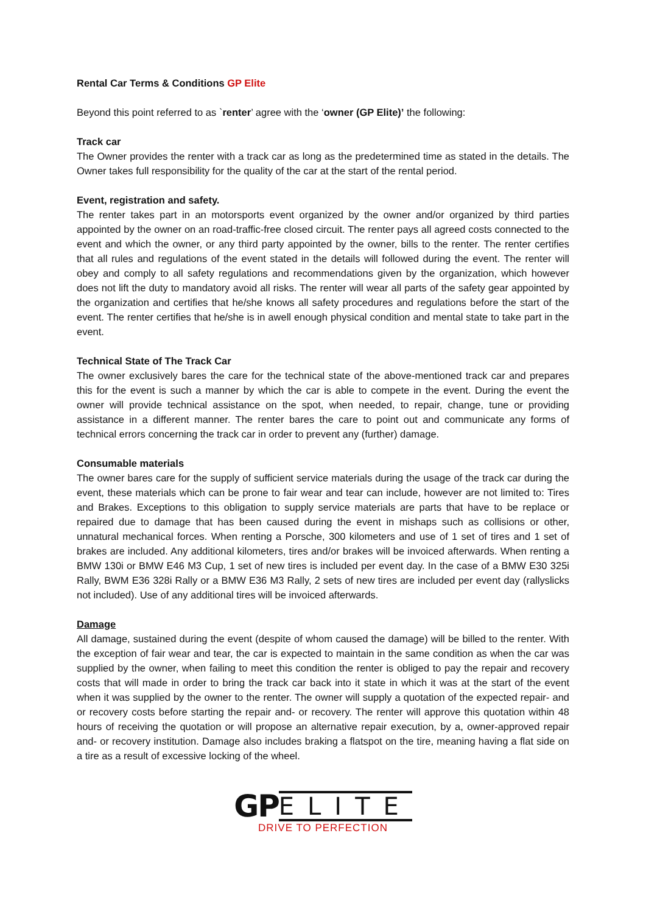Rental Car Terms & Conditions GP Elite
Beyond this point referred to as `renter’ agree with the ‘owner (GP Elite)’ the following:
Track car
The Owner provides the renter with a track car as long as the predetermined time as stated in the details. The Owner takes full responsibility for the quality of the car at the start of the rental period.
Event, registration and safety.
The renter takes part in an motorsports event organized by the owner and/or organized by third parties appointed by the owner on an road-traffic-free closed circuit. The renter pays all agreed costs connected to the event and which the owner, or any third party appointed by the owner, bills to the renter. The renter certifies that all rules and regulations of the event stated in the details will followed during the event. The renter will obey and comply to all safety regulations and recommendations given by the organization, which however does not lift the duty to mandatory avoid all risks. The renter will wear all parts of the safety gear appointed by the organization and certifies that he/she knows all safety procedures and regulations before the start of the event. The renter certifies that he/she is in awell enough physical condition and mental state to take part in the event.
Technical State of The Track Car
The owner exclusively bares the care for the technical state of the above-mentioned track car and prepares this for the event is such a manner by which the car is able to compete in the event. During the event the owner will provide technical assistance on the spot, when needed, to repair, change, tune or providing assistance in a different manner. The renter bares the care to point out and communicate any forms of technical errors concerning the track car in order to prevent any (further) damage.
Consumable materials
The owner bares care for the supply of sufficient service materials during the usage of the track car during the event, these materials which can be prone to fair wear and tear can include, however are not limited to: Tires and Brakes. Exceptions to this obligation to supply service materials are parts that have to be replace or repaired due to damage that has been caused during the event in mishaps such as collisions or other, unnatural mechanical forces. When renting a Porsche, 300 kilometers and use of 1 set of tires and 1 set of brakes are included. Any additional kilometers, tires and/or brakes will be invoiced afterwards. When renting a BMW 130i or BMW E46 M3 Cup, 1 set of new tires is included per event day. In the case of a BMW E30 325i Rally, BWM E36 328i Rally or a BMW E36 M3 Rally, 2 sets of new tires are included per event day (rallyslicks not included). Use of any additional tires will be invoiced afterwards.
Damage
All damage, sustained during the event (despite of whom caused the damage) will be billed to the renter. With the exception of fair wear and tear, the car is expected to maintain in the same condition as when the car was supplied by the owner, when failing to meet this condition the renter is obliged to pay the repair and recovery costs that will made in order to bring the track car back into it state in which it was at the start of the event when it was supplied by the owner to the renter. The owner will supply a quotation of the expected repair- and or recovery costs before starting the repair and- or recovery. The renter will approve this quotation within 48 hours of receiving the quotation or will propose an alternative repair execution, by a, owner-approved repair and- or recovery institution. Damage also includes braking a flatspot on the tire, meaning having a flat side on a tire as a result of excessive locking of the wheel.
GP ELITE
DRIVE TO PERFECTION